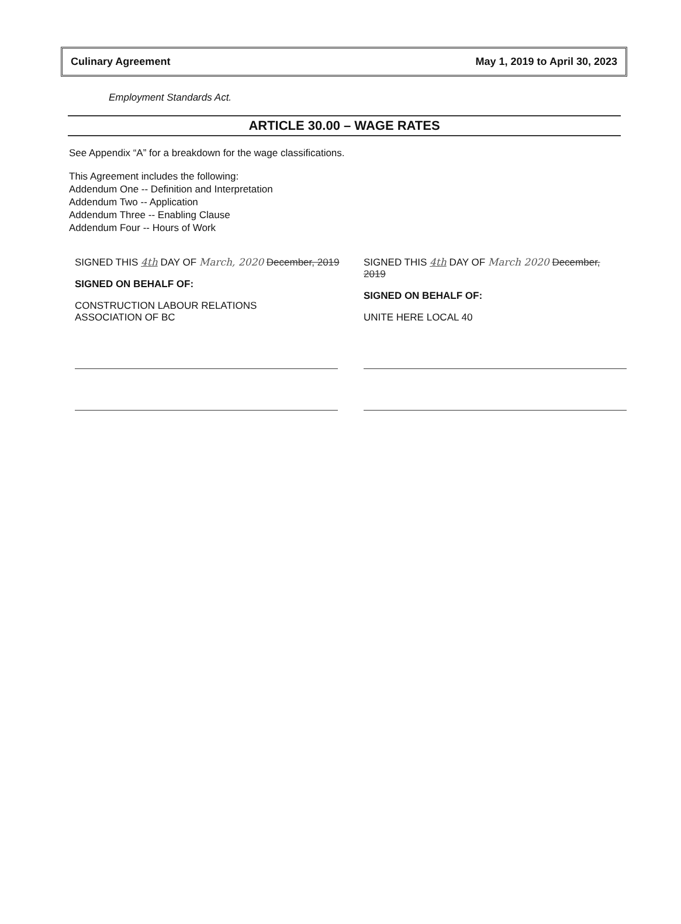Culinary Agreement May 1, 2019 to April 30, 2023
Employment Standards Act.
ARTICLE 30.00 – WAGE RATES
See Appendix “A” for a breakdown for the wage classifications.
This Agreement includes the following:
Addendum One -- Definition and Interpretation
Addendum Two -- Application
Addendum Three -- Enabling Clause
Addendum Four -- Hours of Work
SIGNED THIS 4th DAY OF March, 2020 December, 2019
SIGNED ON BEHALF OF:
CONSTRUCTION LABOUR RELATIONS
ASSOCIATION OF BC
SIGNED THIS 4th DAY OF March 2020 December, 2019
SIGNED ON BEHALF OF:
UNITE HERE LOCAL 40